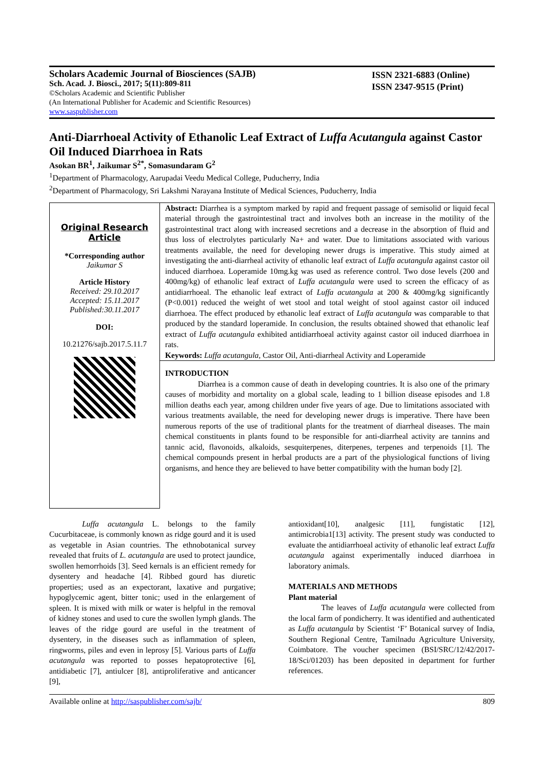Scholars Academic Journal of Biosciences (SAJB)
Sch. Acad. J. Biosci., 2017; 5(11):809-811
©Scholars Academic and Scientific Publisher
(An International Publisher for Academic and Scientific Resources)
www.saspublisher.com
ISSN 2321-6883 (Online)
ISSN 2347-9515 (Print)
Anti-Diarrhoeal Activity of Ethanolic Leaf Extract of Luffa Acutangula against Castor Oil Induced Diarrhoea in Rats
Asokan BR<sup>1</sup>, Jaikumar S<sup>2*</sup>, Somasundaram G<sup>2</sup>
<sup>1</sup> Department of Pharmacology, Aarupadai Veedu Medical College, Puducherry, India
<sup>2</sup> Department of Pharmacology, Sri Lakshmi Narayana Institute of Medical Sciences, Puducherry, India
Original Research Article
*Corresponding author
Jaikumar S
Article History
Received: 29.10.2017
Accepted: 15.11.2017
Published:30.11.2017
DOI:
10.21276/sajb.2017.5.11.7
Abstract: Diarrhea is a symptom marked by rapid and frequent passage of semisolid or liquid fecal material through the gastrointestinal tract and involves both an increase in the motility of the gastrointestinal tract along with increased secretions and a decrease in the absorption of fluid and thus loss of electrolytes particularly Na+ and water. Due to limitations associated with various treatments available, the need for developing newer drugs is imperative. This study aimed at investigating the anti-diarrheal activity of ethanolic leaf extract of Luffa acutangula against castor oil induced diarrhoea. Loperamide 10mg.kg was used as reference control. Two dose levels (200 and 400mg/kg) of ethanolic leaf extract of Luffa acutangula were used to screen the efficacy of as antidiarrhoeal. The ethanolic leaf extract of Luffa acutangula at 200 & 400mg/kg significantly (P<0.001) reduced the weight of wet stool and total weight of stool against castor oil induced diarrhoea. The effect produced by ethanolic leaf extract of Luffa acutangula was comparable to that produced by the standard loperamide. In conclusion, the results obtained showed that ethanolic leaf extract of Luffa acutangula exhibited antidiarrhoeal activity against castor oil induced diarrhoea in rats.
Keywords: Luffa acutangula, Castor Oil, Anti-diarrheal Activity and Loperamide
INTRODUCTION
Diarrhea is a common cause of death in developing countries. It is also one of the primary causes of morbidity and mortality on a global scale, leading to 1 billion disease episodes and 1.8 million deaths each year, among children under five years of age. Due to limitations associated with various treatments available, the need for developing newer drugs is imperative. There have been numerous reports of the use of traditional plants for the treatment of diarrheal diseases. The main chemical constituents in plants found to be responsible for anti-diarrheal activity are tannins and tannic acid, flavonoids, alkaloids, sesquiterpenes, diterpenes, terpenes and terpenoids [1]. The chemical compounds present in herbal products are a part of the physiological functions of living organisms, and hence they are believed to have better compatibility with the human body [2].
Luffa acutangula L. belongs to the family Cucurbitaceae, is commonly known as ridge gourd and it is used as vegetable in Asian countries. The ethnobotanical survey revealed that fruits of L. acutangula are used to protect jaundice, swollen hemorrhoids [3]. Seed kernals is an efficient remedy for dysentery and headache [4]. Ribbed gourd has diuretic properties; used as an expectorant, laxative and purgative; hypoglycemic agent, bitter tonic; used in the enlargement of spleen. It is mixed with milk or water is helpful in the removal of kidney stones and used to cure the swollen lymph glands. The leaves of the ridge gourd are useful in the treatment of dysentery, in the diseases such as inflammation of spleen, ringworms, piles and even in leprosy [5]. Various parts of Luffa acutangula was reported to posses hepatoprotective [6], antidiabetic [7], antiulcer [8], antiproliferative and anticancer [9],
antioxidant[10], analgesic [11], fungistatic [12], antimicrobia1[13] activity. The present study was conducted to evaluate the antidiarrhoeal activity of ethanolic leaf extract Luffa acutangula against experimentally induced diarrhoea in laboratory animals.
MATERIALS AND METHODS
Plant material
The leaves of Luffa acutangula were collected from the local farm of pondicherry. It was identified and authenticated as Luffa acutangula by Scientist ‘F’ Botanical survey of India, Southern Regional Centre, Tamilnadu Agriculture University, Coimbatore. The voucher specimen (BSI/SRC/12/42/2017-18/Sci/01203) has been deposited in department for further references.
Available online at http://saspublisher.com/sajb/ 809